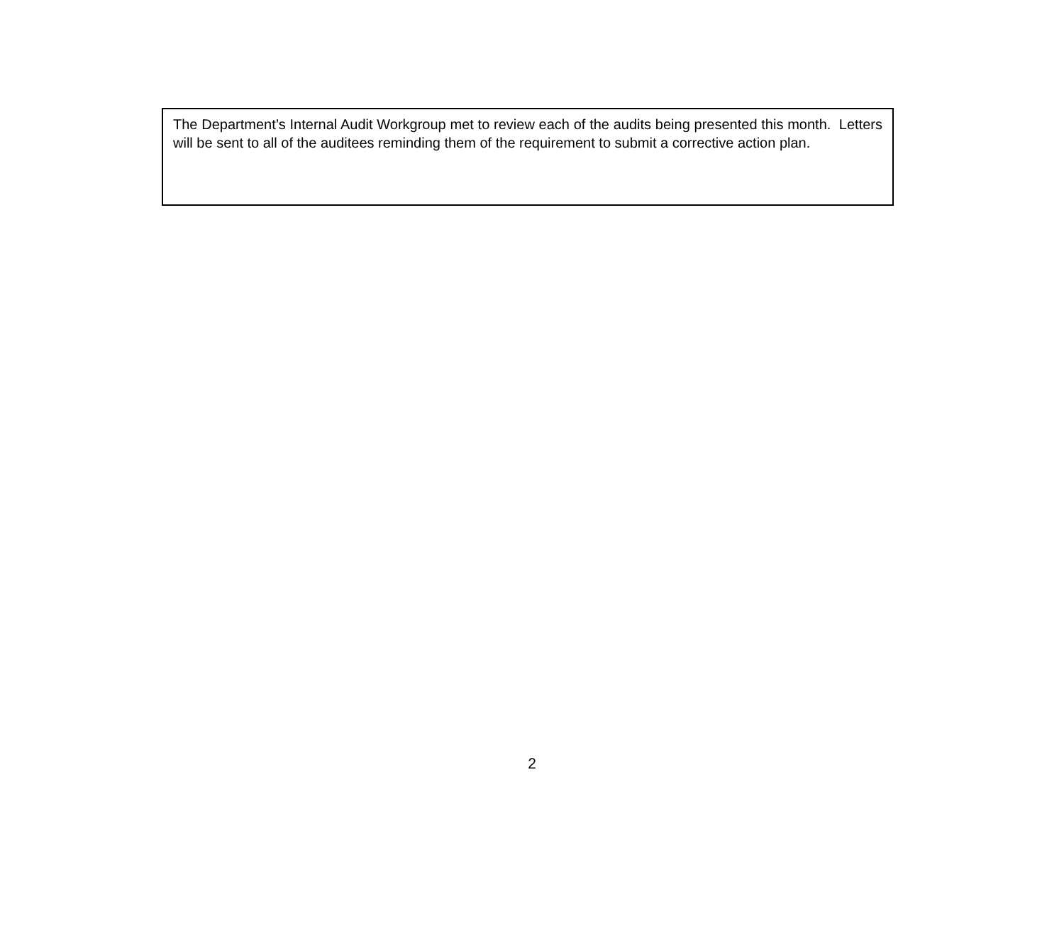The Department’s Internal Audit Workgroup met to review each of the audits being presented this month. Letters will be sent to all of the auditees reminding them of the requirement to submit a corrective action plan.
2